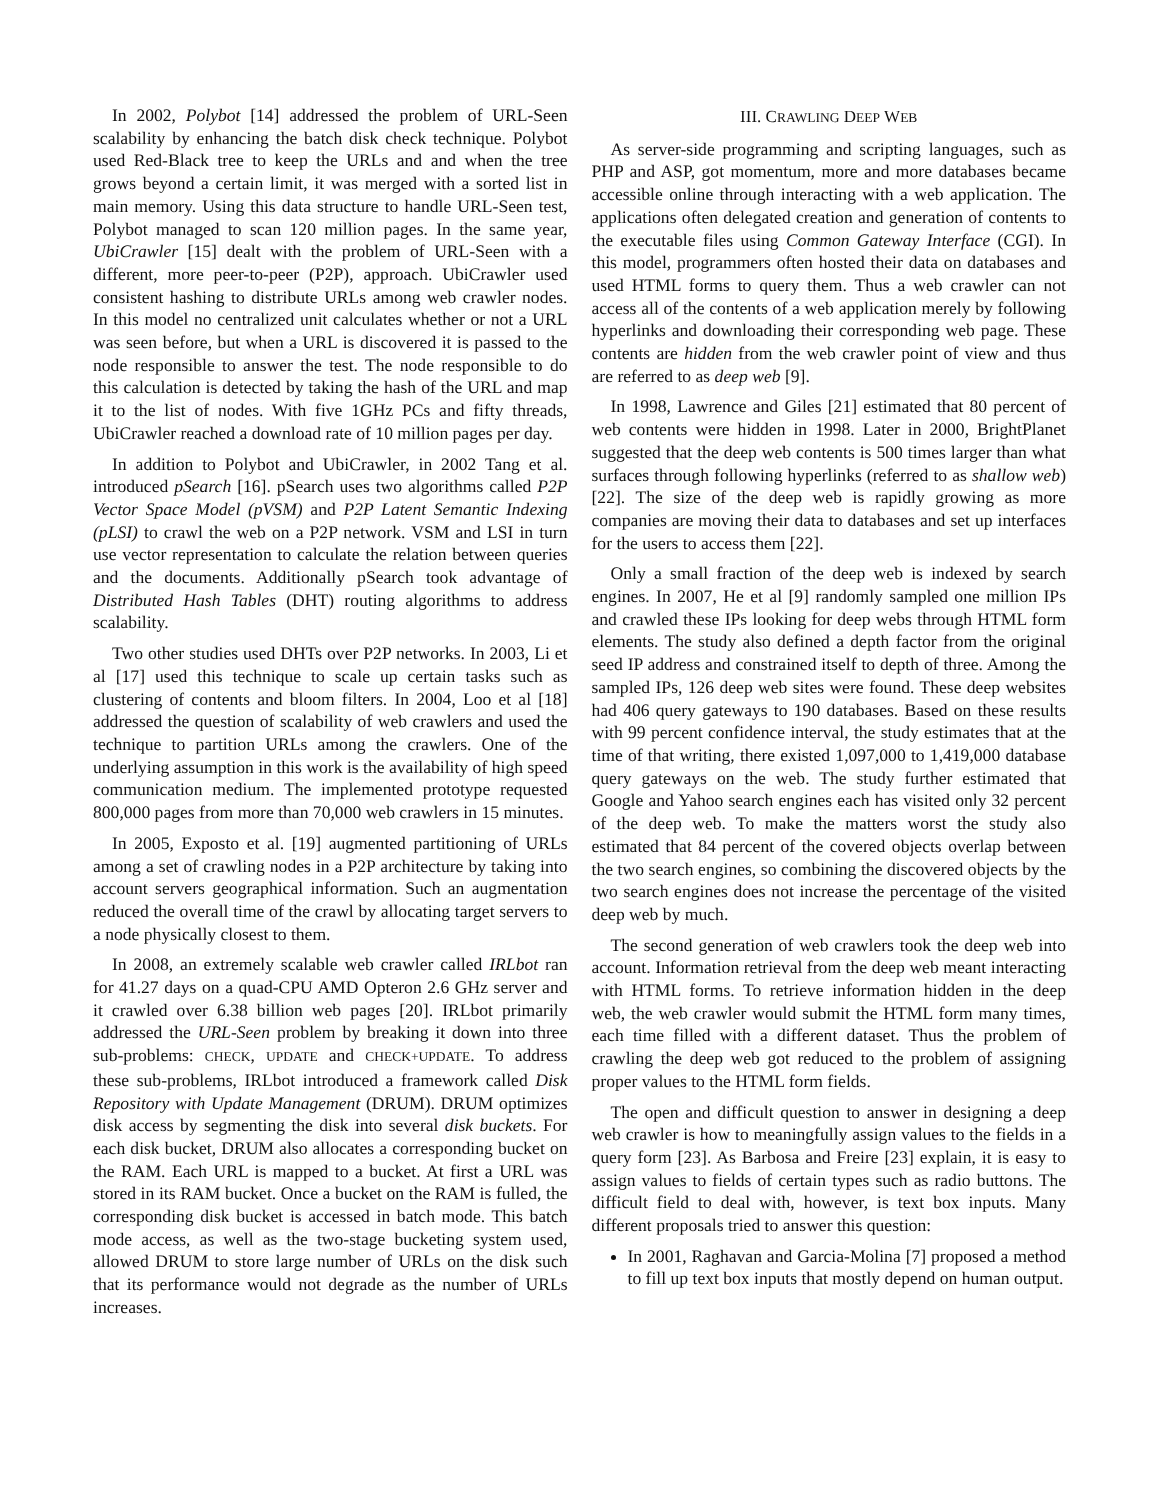In 2002, Polybot [14] addressed the problem of URL-Seen scalability by enhancing the batch disk check technique. Polybot used Red-Black tree to keep the URLs and and when the tree grows beyond a certain limit, it was merged with a sorted list in main memory. Using this data structure to handle URL-Seen test, Polybot managed to scan 120 million pages. In the same year, UbiCrawler [15] dealt with the problem of URL-Seen with a different, more peer-to-peer (P2P), approach. UbiCrawler used consistent hashing to distribute URLs among web crawler nodes. In this model no centralized unit calculates whether or not a URL was seen before, but when a URL is discovered it is passed to the node responsible to answer the test. The node responsible to do this calculation is detected by taking the hash of the URL and map it to the list of nodes. With five 1GHz PCs and fifty threads, UbiCrawler reached a download rate of 10 million pages per day.
In addition to Polybot and UbiCrawler, in 2002 Tang et al. introduced pSearch [16]. pSearch uses two algorithms called P2P Vector Space Model (pVSM) and P2P Latent Semantic Indexing (pLSI) to crawl the web on a P2P network. VSM and LSI in turn use vector representation to calculate the relation between queries and the documents. Additionally pSearch took advantage of Distributed Hash Tables (DHT) routing algorithms to address scalability.
Two other studies used DHTs over P2P networks. In 2003, Li et al [17] used this technique to scale up certain tasks such as clustering of contents and bloom filters. In 2004, Loo et al [18] addressed the question of scalability of web crawlers and used the technique to partition URLs among the crawlers. One of the underlying assumption in this work is the availability of high speed communication medium. The implemented prototype requested 800,000 pages from more than 70,000 web crawlers in 15 minutes.
In 2005, Exposto et al. [19] augmented partitioning of URLs among a set of crawling nodes in a P2P architecture by taking into account servers geographical information. Such an augmentation reduced the overall time of the crawl by allocating target servers to a node physically closest to them.
In 2008, an extremely scalable web crawler called IRLbot ran for 41.27 days on a quad-CPU AMD Opteron 2.6 GHz server and it crawled over 6.38 billion web pages [20]. IRLbot primarily addressed the URL-Seen problem by breaking it down into three sub-problems: CHECK, UPDATE and CHECK+UPDATE. To address these sub-problems, IRLbot introduced a framework called Disk Repository with Update Management (DRUM). DRUM optimizes disk access by segmenting the disk into several disk buckets. For each disk bucket, DRUM also allocates a corresponding bucket on the RAM. Each URL is mapped to a bucket. At first a URL was stored in its RAM bucket. Once a bucket on the RAM is fulled, the corresponding disk bucket is accessed in batch mode. This batch mode access, as well as the two-stage bucketing system used, allowed DRUM to store large number of URLs on the disk such that its performance would not degrade as the number of URLs increases.
III. CRAWLING DEEP WEB
As server-side programming and scripting languages, such as PHP and ASP, got momentum, more and more databases became accessible online through interacting with a web application. The applications often delegated creation and generation of contents to the executable files using Common Gateway Interface (CGI). In this model, programmers often hosted their data on databases and used HTML forms to query them. Thus a web crawler can not access all of the contents of a web application merely by following hyperlinks and downloading their corresponding web page. These contents are hidden from the web crawler point of view and thus are referred to as deep web [9].
In 1998, Lawrence and Giles [21] estimated that 80 percent of web contents were hidden in 1998. Later in 2000, BrightPlanet suggested that the deep web contents is 500 times larger than what surfaces through following hyperlinks (referred to as shallow web) [22]. The size of the deep web is rapidly growing as more companies are moving their data to databases and set up interfaces for the users to access them [22].
Only a small fraction of the deep web is indexed by search engines. In 2007, He et al [9] randomly sampled one million IPs and crawled these IPs looking for deep webs through HTML form elements. The study also defined a depth factor from the original seed IP address and constrained itself to depth of three. Among the sampled IPs, 126 deep web sites were found. These deep websites had 406 query gateways to 190 databases. Based on these results with 99 percent confidence interval, the study estimates that at the time of that writing, there existed 1,097,000 to 1,419,000 database query gateways on the web. The study further estimated that Google and Yahoo search engines each has visited only 32 percent of the deep web. To make the matters worst the study also estimated that 84 percent of the covered objects overlap between the two search engines, so combining the discovered objects by the two search engines does not increase the percentage of the visited deep web by much.
The second generation of web crawlers took the deep web into account. Information retrieval from the deep web meant interacting with HTML forms. To retrieve information hidden in the deep web, the web crawler would submit the HTML form many times, each time filled with a different dataset. Thus the problem of crawling the deep web got reduced to the problem of assigning proper values to the HTML form fields.
The open and difficult question to answer in designing a deep web crawler is how to meaningfully assign values to the fields in a query form [23]. As Barbosa and Freire [23] explain, it is easy to assign values to fields of certain types such as radio buttons. The difficult field to deal with, however, is text box inputs. Many different proposals tried to answer this question:
In 2001, Raghavan and Garcia-Molina [7] proposed a method to fill up text box inputs that mostly depend on human output.